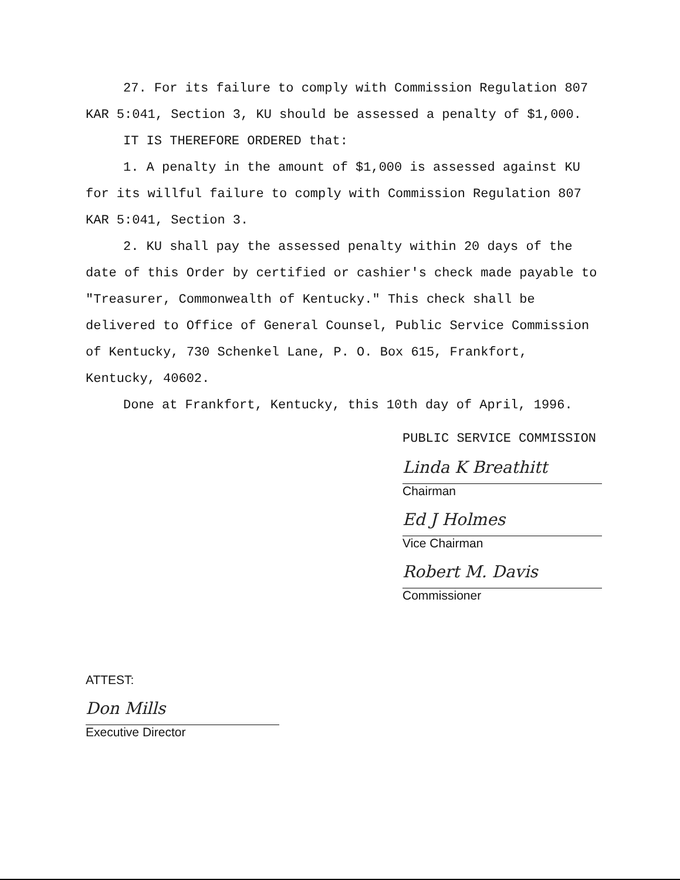27. For its failure to comply with Commission Regulation 807 KAR 5:041, Section 3, KU should be assessed a penalty of $1,000.
IT IS THEREFORE ORDERED that:
1. A penalty in the amount of $1,000 is assessed against KU for its willful failure to comply with Commission Regulation 807 KAR 5:041, Section 3.
2. KU shall pay the assessed penalty within 20 days of the date of this Order by certified or cashier's check made payable to "Treasurer, Commonwealth of Kentucky." This check shall be delivered to Office of General Counsel, Public Service Commission of Kentucky, 730 Schenkel Lane, P. O. Box 615, Frankfort, Kentucky, 40602.
Done at Frankfort, Kentucky, this 10th day of April, 1996.
PUBLIC SERVICE COMMISSION
Linda K Breathitt
Chairman
Ed J Holmes
Vice Chairman
Robert M. Davis
Commissioner
ATTEST:
Don Mills
Executive Director